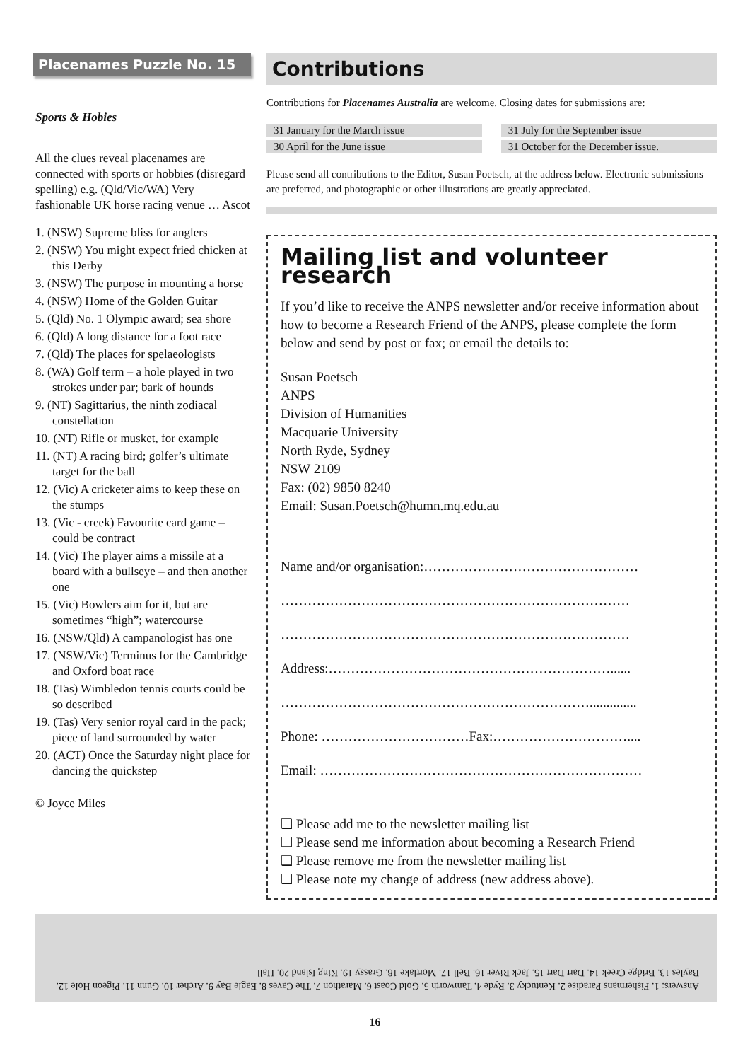Placenames Puzzle No. 15
Sports & Hobies
All the clues reveal placenames are connected with sports or hobbies (disregard spelling) e.g. (Qld/Vic/WA) Very fashionable UK horse racing venue … Ascot
1. (NSW) Supreme bliss for anglers
2. (NSW) You might expect fried chicken at this Derby
3. (NSW) The purpose in mounting a horse
4. (NSW) Home of the Golden Guitar
5. (Qld) No. 1 Olympic award; sea shore
6. (Qld) A long distance for a foot race
7. (Qld) The places for spelaeologists
8. (WA) Golf term – a hole played in two strokes under par; bark of hounds
9. (NT) Sagittarius, the ninth zodiacal constellation
10. (NT) Rifle or musket, for example
11. (NT) A racing bird; golfer’s ultimate target for the ball
12. (Vic) A cricketer aims to keep these on the stumps
13. (Vic - creek) Favourite card game – could be contract
14. (Vic) The player aims a missile at a board with a bullseye – and then another one
15. (Vic) Bowlers aim for it, but are sometimes “high”; watercourse
16. (NSW/Qld) A campanologist has one
17. (NSW/Vic) Terminus for the Cambridge and Oxford boat race
18. (Tas) Wimbledon tennis courts could be so described
19. (Tas) Very senior royal card in the pack; piece of land surrounded by water
20. (ACT) Once the Saturday night place for dancing the quickstep
© Joyce Miles
Contributions
Contributions for Placenames Australia are welcome. Closing dates for submissions are:
| 31 January for the March issue | | 31 July for the September issue |
| 30 April for the June issue | | 31 October for the December issue. |
Please send all contributions to the Editor, Susan Poetsch, at the address below. Electronic submissions are preferred, and photographic or other illustrations are greatly appreciated.
Mailing list and volunteer research
If you’d like to receive the ANPS newsletter and/or receive information about how to become a Research Friend of the ANPS, please complete the form below and send by post or fax; or email the details to:
Susan Poetsch
ANPS
Division of Humanities
Macquarie University
North Ryde, Sydney
NSW 2109
Fax: (02) 9850 8240
Email: Susan.Poetsch@humn.mq.edu.au
Name and/or organisation:…………………………………………
……………………………………………………………………
……………………………………………………………………
Address:………………………………………………………......
……………………………………………………………..............
Phone: ……………………………Fax:…………………………....
Email: ………………………………………………………………
❑ Please add me to the newsletter mailing list
❑ Please send me information about becoming a Research Friend
❑ Please remove me from the newsletter mailing list
❑ Please note my change of address (new address above).
Answers: 1. Fishermans Paradise 2. Kentucky 3. Ryde 4. Tamworth 5. Gold Coast 6. Marathon 7. The Caves 8. Eagle Bay 9. Archer 10. Gunn 11. Pigeon Hole 12. Bayles 13. Bridge Creek 14. Dart Dart 15. Jack River 16. Bell 17. Mortlake 18. Grassy 19. King Island 20. Hall
16